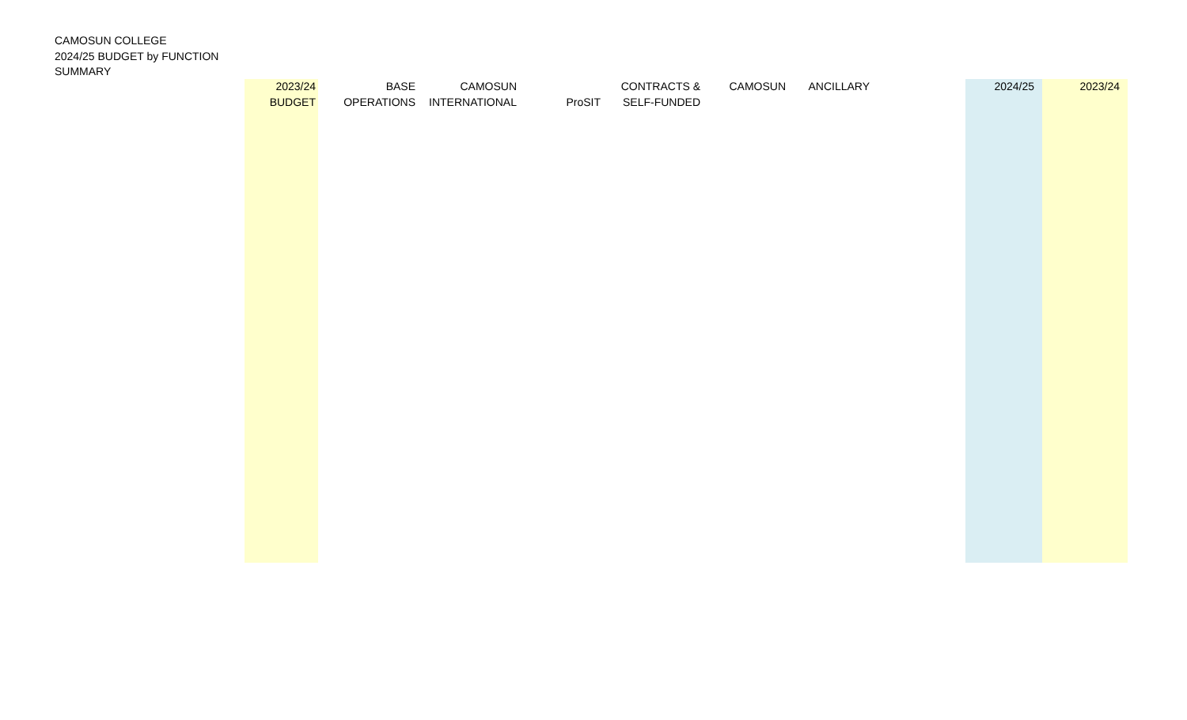CAMOSUN COLLEGE
2024/25 BUDGET by FUNCTION
SUMMARY
| 2023/24 BUDGET | BASE OPERATIONS | CAMOSUN INTERNATIONAL | ProSIT | CONTRACTS & SELF-FUNDED | CAMOSUN | ANCILLARY | | 2024/25 | 2023/24 |
| --- | --- | --- | --- | --- | --- | --- | --- | --- | --- |